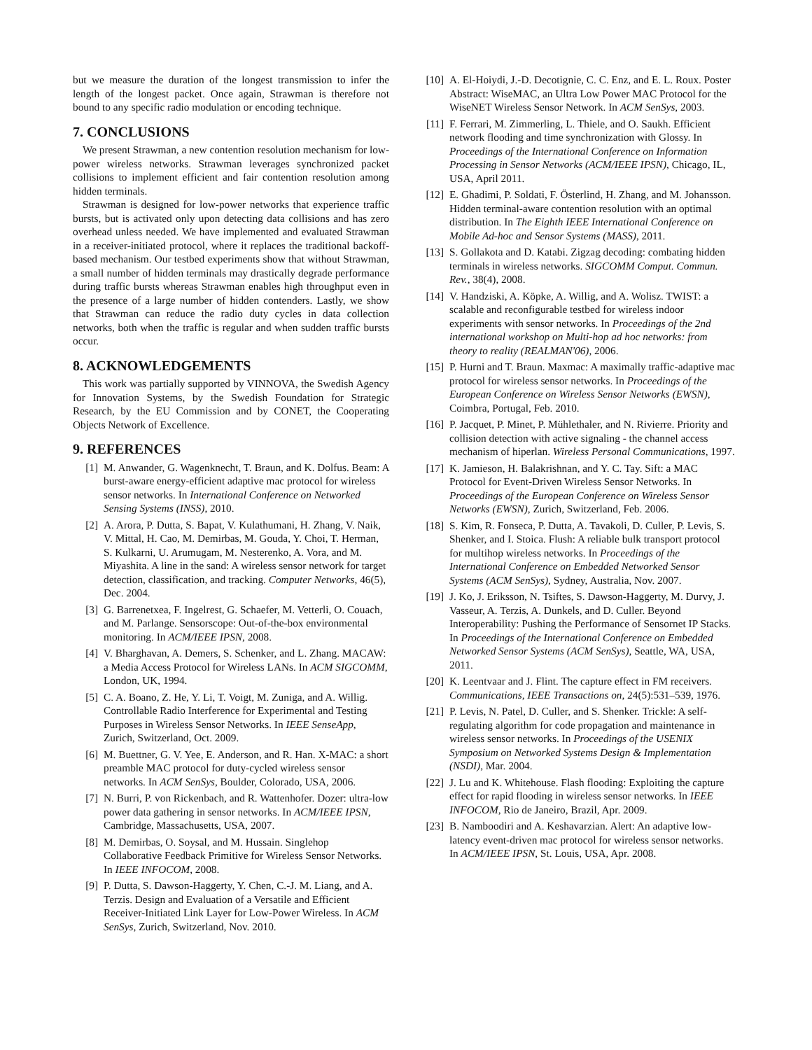but we measure the duration of the longest transmission to infer the length of the longest packet. Once again, Strawman is therefore not bound to any specific radio modulation or encoding technique.
7. CONCLUSIONS
We present Strawman, a new contention resolution mechanism for low-power wireless networks. Strawman leverages synchronized packet collisions to implement efficient and fair contention resolution among hidden terminals.
Strawman is designed for low-power networks that experience traffic bursts, but is activated only upon detecting data collisions and has zero overhead unless needed. We have implemented and evaluated Strawman in a receiver-initiated protocol, where it replaces the traditional backoff-based mechanism. Our testbed experiments show that without Strawman, a small number of hidden terminals may drastically degrade performance during traffic bursts whereas Strawman enables high throughput even in the presence of a large number of hidden contenders. Lastly, we show that Strawman can reduce the radio duty cycles in data collection networks, both when the traffic is regular and when sudden traffic bursts occur.
8. ACKNOWLEDGEMENTS
This work was partially supported by VINNOVA, the Swedish Agency for Innovation Systems, by the Swedish Foundation for Strategic Research, by the EU Commission and by CONET, the Cooperating Objects Network of Excellence.
9. REFERENCES
[1] M. Anwander, G. Wagenknecht, T. Braun, and K. Dolfus. Beam: A burst-aware energy-efficient adaptive mac protocol for wireless sensor networks. In International Conference on Networked Sensing Systems (INSS), 2010.
[2] A. Arora, P. Dutta, S. Bapat, V. Kulathumani, H. Zhang, V. Naik, V. Mittal, H. Cao, M. Demirbas, M. Gouda, Y. Choi, T. Herman, S. Kulkarni, U. Arumugam, M. Nesterenko, A. Vora, and M. Miyashita. A line in the sand: A wireless sensor network for target detection, classification, and tracking. Computer Networks, 46(5), Dec. 2004.
[3] G. Barrenetxea, F. Ingelrest, G. Schaefer, M. Vetterli, O. Couach, and M. Parlange. Sensorscope: Out-of-the-box environmental monitoring. In ACM/IEEE IPSN, 2008.
[4] V. Bharghavan, A. Demers, S. Schenker, and L. Zhang. MACAW: a Media Access Protocol for Wireless LANs. In ACM SIGCOMM, London, UK, 1994.
[5] C. A. Boano, Z. He, Y. Li, T. Voigt, M. Zuniga, and A. Willig. Controllable Radio Interference for Experimental and Testing Purposes in Wireless Sensor Networks. In IEEE SenseApp, Zurich, Switzerland, Oct. 2009.
[6] M. Buettner, G. V. Yee, E. Anderson, and R. Han. X-MAC: a short preamble MAC protocol for duty-cycled wireless sensor networks. In ACM SenSys, Boulder, Colorado, USA, 2006.
[7] N. Burri, P. von Rickenbach, and R. Wattenhofer. Dozer: ultra-low power data gathering in sensor networks. In ACM/IEEE IPSN, Cambridge, Massachusetts, USA, 2007.
[8] M. Demirbas, O. Soysal, and M. Hussain. Singlehop Collaborative Feedback Primitive for Wireless Sensor Networks. In IEEE INFOCOM, 2008.
[9] P. Dutta, S. Dawson-Haggerty, Y. Chen, C.-J. M. Liang, and A. Terzis. Design and Evaluation of a Versatile and Efficient Receiver-Initiated Link Layer for Low-Power Wireless. In ACM SenSys, Zurich, Switzerland, Nov. 2010.
[10] A. El-Hoiydi, J.-D. Decotignie, C. C. Enz, and E. L. Roux. Poster Abstract: WiseMAC, an Ultra Low Power MAC Protocol for the WiseNET Wireless Sensor Network. In ACM SenSys, 2003.
[11] F. Ferrari, M. Zimmerling, L. Thiele, and O. Saukh. Efficient network flooding and time synchronization with Glossy. In Proceedings of the International Conference on Information Processing in Sensor Networks (ACM/IEEE IPSN), Chicago, IL, USA, April 2011.
[12] E. Ghadimi, P. Soldati, F. Österlind, H. Zhang, and M. Johansson. Hidden terminal-aware contention resolution with an optimal distribution. In The Eighth IEEE International Conference on Mobile Ad-hoc and Sensor Systems (MASS), 2011.
[13] S. Gollakota and D. Katabi. Zigzag decoding: combating hidden terminals in wireless networks. SIGCOMM Comput. Commun. Rev., 38(4), 2008.
[14] V. Handziski, A. Köpke, A. Willig, and A. Wolisz. TWIST: a scalable and reconfigurable testbed for wireless indoor experiments with sensor networks. In Proceedings of the 2nd international workshop on Multi-hop ad hoc networks: from theory to reality (REALMAN'06), 2006.
[15] P. Hurni and T. Braun. Maxmac: A maximally traffic-adaptive mac protocol for wireless sensor networks. In Proceedings of the European Conference on Wireless Sensor Networks (EWSN), Coimbra, Portugal, Feb. 2010.
[16] P. Jacquet, P. Minet, P. Mühlethaler, and N. Rivierre. Priority and collision detection with active signaling - the channel access mechanism of hiperlan. Wireless Personal Communications, 1997.
[17] K. Jamieson, H. Balakrishnan, and Y. C. Tay. Sift: a MAC Protocol for Event-Driven Wireless Sensor Networks. In Proceedings of the European Conference on Wireless Sensor Networks (EWSN), Zurich, Switzerland, Feb. 2006.
[18] S. Kim, R. Fonseca, P. Dutta, A. Tavakoli, D. Culler, P. Levis, S. Shenker, and I. Stoica. Flush: A reliable bulk transport protocol for multihop wireless networks. In Proceedings of the International Conference on Embedded Networked Sensor Systems (ACM SenSys), Sydney, Australia, Nov. 2007.
[19] J. Ko, J. Eriksson, N. Tsiftes, S. Dawson-Haggerty, M. Durvy, J. Vasseur, A. Terzis, A. Dunkels, and D. Culler. Beyond Interoperability: Pushing the Performance of Sensornet IP Stacks. In Proceedings of the International Conference on Embedded Networked Sensor Systems (ACM SenSys), Seattle, WA, USA, 2011.
[20] K. Leentvaar and J. Flint. The capture effect in FM receivers. Communications, IEEE Transactions on, 24(5):531–539, 1976.
[21] P. Levis, N. Patel, D. Culler, and S. Shenker. Trickle: A self-regulating algorithm for code propagation and maintenance in wireless sensor networks. In Proceedings of the USENIX Symposium on Networked Systems Design & Implementation (NSDI), Mar. 2004.
[22] J. Lu and K. Whitehouse. Flash flooding: Exploiting the capture effect for rapid flooding in wireless sensor networks. In IEEE INFOCOM, Rio de Janeiro, Brazil, Apr. 2009.
[23] B. Namboodiri and A. Keshavarzian. Alert: An adaptive low-latency event-driven mac protocol for wireless sensor networks. In ACM/IEEE IPSN, St. Louis, USA, Apr. 2008.